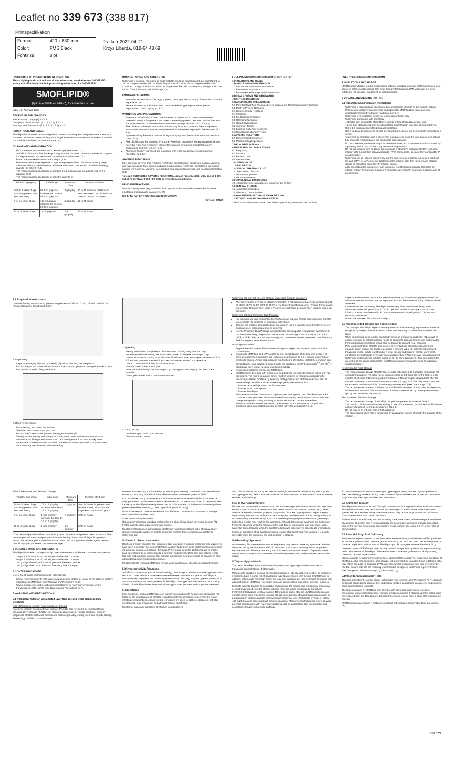Leaflet no 339 673 (338 817)
Printspecifikation
| Format: | 420 x 630 mm |
| Color: | PMS Black |
| Fontsize: | 8 pt |
2:a korr 2022-04-21
Krzys Liberda, 018-64 43 69
HIGHLIGHTS OF PRESCRIBING INFORMATION
These highlights do not include all the information needed to use SMOFLIPID safely and effectively. See full prescribing information for SMOFLIPID.
SMOFLIPID®
(lipid injectable emulsion), for intravenous use
Initial U.S. Approval: 2016
RECENT MAJOR CHANGES
Indications and Usage (1) 3/2022
Dosage and Administration (2.1, 2.2, 2.3) 3/2022
Warnings and Precautions (5.1, 5.2, 5.7, 5.9) 3/2022
INDICATIONS AND USAGE
SMOFlipid is indicated in adult and pediatric patients, including term and preterm neonates, as a source of calories and essential fatty acids for parenteral nutrition when oral or enteral nutrition is not possible, insufficient, or contraindicated. (1)
DOSAGE AND ADMINISTRATION
For intravenous infusion only into a central or peripheral vein. (2.1)
SMOFlipid Pharmacy Bulk Package is only indicated for use in pharmacy admixture programs for the preparation of three-in-one or total nutrition admixtures. (2.2)
Protect the admixed PN solution from light. (2.2)
Recommended dosage depends on age, energy expenditure, clinical status, body weight, tolerance, ability to metabolize and eliminate lipids, and consideration of additional energy given to the patient. (2.3)
The recommended daily dosage in adults is 1 to 2 g/kg/day and should not exceed 2.5 g/kg/day. (2.3)
The recommended daily dosage in pediatric patients is:
| Pediatric Age group | Initial Dose | Maximum Dose | Duration of infusion |
| --- | --- | --- | --- |
| Birth to 2 years of age (including preterm and term neonates) | 0.5 to 1 g/kg/day increase the dose by 0.5 to 1 g/kg/day | 3 g/kg/day | 20 to 24 hours for preterm and term neonates; 12 to 24 hours for patients 1 month to 2 years |
| 2 to <12 years of age | 1 to 2 g/kg/day increase the dose by 0.5 to 1 g/kg/day | 3 g/kg/day | 12 to 24 hours |
| 12 to 17 years of age | 1 to 2 g/kg/day | 2.5 g/kg/day | 12 to 24 hours |
DOSAGE FORMS AND STRENGTHS
SMOFlipid is a sterile, homogenous lipid injectable emulsion supplied as 20 g of lipid/100 mL in 100 mL single-dose Flexible Container, 50 g of lipid/250 mL in 250 mL single-dose Flexible Container, 100 g of lipid/500 mL in 500 mL single-dose Flexible Container and 200 g of lipid/1000 mL in 1000 mL Pharmacy Bulk Package. (3)
CONTRAINDICATIONS
Known hypersensitivity to fish, egg, soybean, peanut protein, or to any of the active or inactive ingredients. (4)
Severe disorders of lipid metabolism characterized by hypertriglyceridemia (serum triglycerides >1,000 mg/dL). (4, 5.7)
WARNINGS AND PRECAUTIONS
Parenteral Nutrition-Associated Liver Disease: Increased risk in patients who receive parenteral nutrition for greater than 2 weeks, especially preterm neonates. Monitor liver tests; if abnormalities occur, consider discontinuation or dosage reduction. (5.1, 6.1, 8.4)
Risk of Death in Preterm Infants due to Pulmonary Lipid Accumulation: Deaths in preterm infants after infusion of intravenous lipid emulsions have been reported in the literature. (5.2, 8.4)
Hypersensitivity Reactions: Monitor for signs or symptoms. Discontinue infusion if reactions occur. (5.3)
Risk of Infections, Fat Overload Syndrome, Refeeding Syndrome, Hypertriglyceridemia, and Essential Fatty Acid Deficiency: Monitor for signs and symptoms; monitor laboratory parameters. (5.4, 5.5, 5.6, 5.7, 5.9)
Aluminum Toxicity: Increased risk in patients with renal impairment, including preterm neonates. (5.8, 8.4)
ADVERSE REACTIONS
Most common adverse drug reactions (≥5%) from clinical trials in adults were nausea, vomiting, and hyperglycemia. Most common adverse drug reactions (≥5%) from clinical trials in pediatric patients were anemia, vomiting, increased gamma-glutamyltransferase, and nosocomial infection. (6.1)
To report SUSPECTED ADVERSE REACTIONS, contact Fresenius Kabi USA, LLC at 1-800-551-7176 or FDA at 1-800-FDA-1088 or www.fda.gov/medwatch.
DRUG INTERACTIONS
Vitamin K Antagonists (e.g., warfarin): Anticoagulant activity may be counteracted; increase monitoring of coagulation parameters. (7)
See 17 for PATIENT COUNSELING INFORMATION.
Revised: 3/2022
FULL PRESCRIBING INFORMATION: CONTENTS*
1 INDICATIONS AND USAGE
2 DOSAGE AND ADMINISTRATION
2.1 Important Administration Instructions
2.2 Preparation Instructions
2.3 Recommended Dosage and Administration
3 DOSAGE FORMS AND STRENGTHS
4 CONTRAINDICATIONS
5 WARNINGS AND PRECAUTIONS
5.1 Parenteral Nutrition-Associated Liver Disease and Other Hepatobiliary Disorders
5.2 Death in Preterm Neonates
5.3 Hypersensitivity Reactions
5.4 Infections
5.5 Fat Overload Syndrome
5.6 Refeeding Syndrome
5.7 Hypertriglyceridemia
5.8 Aluminum Toxicity
5.9 Essential Fatty Acid Deficiency
5.10 Monitoring/Laboratory Tests
6 ADVERSE REACTIONS
6.1 Clinical Trials Experience
6.2 Postmarketing Experience
7 DRUG INTERACTIONS
8 USE IN SPECIFIC POPULATIONS
8.1 Pregnancy
8.2 Lactation
8.4 Pediatric Use
8.5 Geriatric Use
10 OVERDOSAGE
11 DESCRIPTION
12 CLINICAL PHARMACOLOGY
12.1 Mechanism of Action
12.2 Pharmacodynamics
12.3 Pharmacokinetics
13 NONCLINICAL TOXICOLOGY
13.1 Carcinogenesis, Mutagenesis, Impairment of Fertility
14 CLINICAL STUDIES
14.1 Adult Clinical Studies
14.2 Pediatric Clinical Studies
16 HOW SUPPLIED/STORAGE AND HANDLING
17 PATIENT COUNSELING INFORMATION
* Sections or subsections omitted from the full prescribing information are not listed.
FULL PRESCRIBING INFORMATION
1 INDICATIONS AND USAGE
SMOFlipid is indicated in adult and pediatric patients, including term and preterm neonates, as a source of calories and essential fatty acids for parenteral nutrition (PN) when oral or enteral nutrition is not possible, insufficient, or contraindicated.
2 DOSAGE AND ADMINISTRATION
2.1 Important Administration Instructions
SMOFlipid is prepared and administered by a healthcare provider in the inpatient setting. Patients and caregivers may prepare and administer SMOFlipid for home use after appropriate training by a trained healthcare provider.
SMOFlipid is for central or peripheral intravenous infusion only.
SMOFlipid admixtures with osmolarity
○ Greater than or equal to 900 mOsm/L must be infused through a central vein.
○ Less than 900 mOsm/L may be administered either through a central or peripheral vein.
Use a 1.2 micron in-line filter during administration.
Use a dedicated infusion line without any connections. Do not connect multiple medications in series.
To prevent air embolism, use a non-vented infusion set or close the vent on a vented set and fully evacuate residual gas in the bag prior to administration.
Do not pressurize the flexible bag to increase flow rates, and if administration is controlled by a pumping device, turn off the pump before the bag runs dry.
Do not use infusion sets and lines that contain di-2-ethylhexyl phthalate (DEHP), including infusion sets that contain polyvinyl chloride (PVC) components, because they contain DEHP as a plasticizer.
SMOFlipid can be infused concurrently into the same vein as dextrose-amino acid solutions (as part of PN) by a Y-connector located near the infusion site; flow rates of each solution should be controlled separately by infusion pumps.
After connecting the infusion set, start infusion of SMOFlipid immediately. Complete the infusion within 12 hours when using a Y-connector and within 24 hours when used as part of an admixture.
2.2 Preparation Instructions
Use the following instructions to prepare single-dose SMOFlipid 100 mL, 250 mL, and 500 mL Flexible Containers for administration:
1. Inspect Bag
Inspect the integrity indicator (Oxalert®) (A) before removing the overpouch.
Discard the product if the indicator is black, overpouch is opened or damaged, emulsion color is not white, or seals of bag are broken.
2. Remove Overpouch
Place the bag on a clean, flat surface.
Tear overpouch at notch and pull down.
Discard the Oxalert sachet (A) and the oxygen absorber (B).
Visually inspect the bag and contents for particulate matter and discoloration prior to administration. The lipid emulsion should be a homogenous liquid with a milky white appearance. If the emulsion is not white or the emulsion has separated, or if particulates and/or leakage are observed, discard the bag.
3. Spike Bag
Identify the infusion port (blue cap with the arrow pointing away from the bag).
Immediately before inserting the infusion set, break off the blue infusion port cap.
Use infusion sets according to ISO Number 8536-4 with an external spike diameter of 5.5 to 5.7 mm and use a non-vented infusion set or close the air-inlet on a vented set.
Use a 1.2 micron in-line filter for administration.
Hold the base of the infusion port.
Insert the spike through the infusion port by rotating your wrist slightly until the spike is inserted.
Do not pierce the infusion port more than once.
4. Hang the bag
On the hanger cut and start infusion.
Discard unused portion.
SMOFlipid 100 mL, 250 mL, and 500 mL single-dose Flexible Containers
After removing the overpouch, infuse immediately. If not used immediately, the product should be stored at 2°C to 8°C (36°F to 46°F) for no longer than 24 hours. After removal from storage, infuse within 12 hours when using a Y-connector and within 24 hours when used as part of an admixture.
SMOFlipid 1000 mL Pharmacy Bulk Package
For admixing use only and not for direct intravenous infusion. Prior to administration, transfer to a separate PN container for individual patient use.
Transfer the contents through the blue infusion port using a suitable sterile transfer device or dispensing set. Discard any unused contents.
Use the Pharmacy Bulk Package immediately for admixing after removal from overpouch. If not used immediately, the product can be stored for no longer than 24 hours at 2°C to 8°C (36°F to 46°F). After removal from storage, and once the closure is penetrated, use Pharmacy Bulk Package contents within 4 hours.
Admixing Instructions
Prepare the admixture in PN containers using strict aseptic techniques to avoid microbial contamination.
Do not add SMOFlipid to the PN container first; destabilization of the lipid may occur. The prime destabilizers of emulsions are excessive acidity (such as a pH <5) and inappropriate electrolyte content. Amino acid solutions exert buffering effects that protect the emulsion from destabilization. Give careful consideration to the addition of divalent cations (Ca<sup>++</sup> and Mg<sup>++</sup>), which have been shown to cause emulsion instability.
Do not inject additives directly into SMOFlipid.
SMOFlipid may be mixed with amino acid and dextrose injections to produce "all-in-one" PN admixtures. The mixing sequence below must be followed for manual compounding to minimize pH-related problems by ensuring that typically acidic dextrose injections are not mixed with lipid emulsions alone; shake bags gently after each addition.
○ Transfer dextrose injection to the PN container.
○ Transfer amino acid injection.
○ Transfer SMOFlipid.
Simultaneous transfer of amino acid injection, dextrose injection, and SMOFlipid to the PN container is also permitted; follow automated compounding device instructions as indicated. Use gentle agitation during admixing to minimize localized concentration effects.
Additions to the PN admixtures should be evaluated by a pharmacist for compatibility. Questions about compatibility may be directed to Fresenius Kabi USA, LLC.
Inspect the admixture to ensure that precipitates have not formed during preparation of the admixture and the emulsion has not separated. Discard the admixture if any of the above are observed.
Infuse admixtures containing SMOFlipid immediately. If not used immediately, store admixtures under refrigeration at 2°C to 8°C (36°F to 46°F) for no longer than 24 hours. Infusion must be complete within 24 hours after removal from refrigeration. Discard any remaining admixture.
Protect the admixed PN solution from light.
2.3 Recommended Dosage and Administration
The dosing of SMOFlipid depends on the patient's individual energy requirements influenced by age, body weight, tolerance, clinical status, and the ability to metabolize and eliminate lipids.
When determining dose, energy supplied by dextrose and amino acids from PN, as well as energy from oral or enteral nutrition, has to be taken into account. Energy and lipid provided from lipid-based medications should also be taken into account (e.g., propofol).
Prior to administration of SMOFlipid, correct severe fluid and electrolyte disorders and measure serum triglyceride levels to establish a baseline value. In patients with elevated triglyceride levels, initiate SMOFlipid at a lower dosage and titrate in smaller increments, monitoring the triglyceride levels with each adjustment [see Warnings and Precautions (5.7)]. SMOFlipid contains 0.163 to 0.225 mg/mL of all-rac-alpha-tocopherol. Take into account the amount of all-rac-alpha-tocopherol in SMOFlipid when determining the need for additional supplementation.
Recommended Adult Dosage
The recommended dosage of SMOFlipid for adult patients is 1 to 2 g/kg/day and should not exceed 2.5 g/kg/day. The initial rate of infusion should be 0.1 g/minute for the first 15 to 30 minutes of infusion. If tolerated, gradually increase until reaching the required rate after 30 minutes. Maximum infusion rate should not exceed 0.1 g/kg/hour. The daily dose should also not exceed a maximum of 60% of total energy requirements [see Overdosage (10)].
The recommended duration of infusion for SMOFlipid is between 12 and 24 hours, depending on the clinical situation. The administration flow rate is determined by dividing the volume of lipid by the duration of the infusion.
Recommended Pediatric Dosage
The recommended dosage of SMOFlipid for pediatric patients is shown in Table 1.
The duration of infusion will vary depending on the clinical situation, but infuse SMOFlipid over a longer duration in neonates as shown in Table 1.
Do not exceed an infusion rate of 0.15 g/kg/hour.
The administration flow rate is determined by dividing the volume of lipid by the duration of the infusion.
Table 1: Recommended Pediatric Dosage
| Pediatric Age group | Initial Dose | Maximum Dose | Duration of infusion |
| --- | --- | --- | --- |
| Birth to 2 years of age (including preterm and term neonates*) | 0.5 to 1 g/kg/day increase the dose by 0.5 to 1 g/kg/day | 3 g/kg/day | 20 to 24 hours for preterm and term neonates; 12 to 24 hours for patients 1 month to 2 years |
| 2 to <12 years of age | 1 to 2 g/kg/day increase the dose by 0.5 to 1 g/kg/day | 3 g/kg/day | 12 to 24 hours |
| 12 to 17 years of age | 1 to 2 g/kg/day | 2.5 g/kg/day | 12 to 24 hours |
* The neonatal period is defined as including term, post-term, and preterm newborn infants. The neonatal period for term and post-term infants is the day of birth plus 27 days. For preterm infants, the neonatal period is defined as the day of birth through the expected age of delivery plus 27 days (i.e., 44 weeks post-menstrual age).
3 DOSAGE FORMS AND STRENGTHS
SMOFlipid is a sterile, homogenous lipid injectable emulsion in Flexible Containers supplied as:
20 g of lipid/100 mL in 100 mL single-dose Flexible Container
50 g of lipid/250 mL in 250 mL single-dose Flexible Container
100 g of lipid/500 mL in 500 mL single-dose Flexible Container
200 g of lipid/1000 mL in 1000 mL Pharmacy Bulk Package
4 CONTRAINDICATIONS
Use of SMOFlipid is contraindicated in patients with:
Known hypersensitivity to fish, egg, soybean, peanut protein, or to any of the active or inactive ingredients in SMOFlipid [see Warnings and Precautions (5.3)].
Severe disorders of lipid metabolism characterized by hypertriglyceridemia (serum triglycerides >1,000 mg/dL) [see Warnings and Precautions (5.7)].
5 WARNINGS AND PRECAUTIONS
5.1 Parenteral Nutrition-Associated Liver Disease and Other Hepatobiliary Disorders
Risk of Parenteral Nutrition-Associated Liver Disease
Parenteral nutrition-associated liver disease (PNALD), also referred to as intestinal failure-associated liver disease (IFALD), can present as cholestasis or hepatic steatosis, and may progress to steatohepatitis with fibrosis and cirrhosis (possibly leading to chronic hepatic failure). The etiology of PNALD is multifactorial;
however, intravenously administered phytosterols (plant sterols) contained in plant-derived lipid emulsions, including SMOFlipid, have been associated with development of PNALD.
In a randomized study of neonates and infants expected to be treated with PN for at least 28 days, parenteral nutrition-associated cholestasis (PNAC), a precursor to PNALD, developed less frequently in SMOFlipid-treated patients than in 100% soybean oil lipid emulsion-treated patients [see Adverse Reactions (6.1), Use in Specific Populations (8.4)].
Monitor liver tests in patients treated with SMOFlipid and consider discontinuation or dosage reduction if abnormalities occur.
Other Hepatobiliary Disorders
Hepatobiliary disorders including cholecystitis and cholelithiasis have developed in some PN-treated patients without preexisting liver disease.
Monitor liver tests when administering SMOFlipid. Patients developing signs of hepatobiliary disorders should be assessed early to determine whether these conditions are related to SMOFlipid use.
5.2 Death in Preterm Neonates
Deaths in preterm neonates after infusion of lipid injectable emulsions containing only soybean oil have been reported in the medical literature. Autopsy findings in these preterm neonates included intravascular lipid accumulation in the lungs. Preterm and small-for-gestational-age neonates have poor clearance of intravenous lipid emulsion and increased free fatty acid plasma levels following lipid emulsion infusion. This risk due to poor lipid clearance should be considered when administering intravenous lipid emulsions.
Monitor patients receiving SMOFlipid for signs and symptoms of pleural or pericardial effusion.
5.3 Hypersensitivity Reactions
SMOFlipid contains soybean oil, fish oil, and egg phospholipids, which may cause hypersensitivity reactions. Cross reactions have been observed between soybean and peanut. SMOFlipid is contraindicated in patients with known hypersensitivity to fish, egg, soybean, peanut protein, or to any of the active or inactive ingredients in SMOFlipid. If a hypersensitivity reaction occurs, stop infusion of SMOFlipid immediately and initiate appropriate treatment and supportive measures.
5.4 Infections
Lipid emulsions, such as SMOFlipid, can support microbial growth and are an independent risk factor for the development of catheter-related bloodstream infections. To decrease the risk of infectious complications, ensure aseptic techniques are used for catheter placement, catheter maintenance, and preparation and administration of SMOFlipid.
Monitor for signs and symptoms of infection including fever
and chills, as well as laboratory test results that might indicate infection (including leukocytosis and hyperglycemia). Perform frequent checks of the intravenous catheter insertion site for edema, redness, and discharge.
5.5 Fat Overload Syndrome
Fat overload syndrome is a rare condition that has been reported with intravenous lipid injectable emulsions and is characterized by a sudden deterioration in the patient's condition (e.g., fever, anemia, leukopenia, thrombocytopenia, coagulation disorders, hyperlipidemia, hepatomegaly, deteriorating liver function, and central nervous system manifestations such as coma). A reduced or limited ability to metabolize lipids, accompanied by prolonged plasma clearance (resulting in higher lipid levels), may result in this syndrome. Although fat overload syndrome has been most frequently observed when the recommended lipid dose or infusion rate was exceeded, cases have also been described when the lipid formulation was administered according to instructions.
If signs or symptoms of fat overload syndrome occur, stop SMOFlipid. The syndrome is usually reversible when the infusion of the lipid emulsion is stopped.
5.6 Refeeding Syndrome
Administering PN to severely malnourished patients may result in refeeding syndrome, which is characterized by the intracellular shift of potassium, phosphorus, and magnesium as patients become anabolic. Thiamine deficiency and fluid retention may also develop. To prevent these complications, closely monitor severely malnourished patients and slowly increase their nutrient intake.
5.7 Hypertriglyceridemia
The use of SMOFlipid is contraindicated in patients with hypertriglyceridemia with serum triglyceride concentrations >1,000 mg/dL.
Patients with conditions such as inherited lipid disorders, obesity, diabetes mellitus, or metabolic syndromes have a higher risk of developing hypertriglyceridemia with the use of SMOFlipid. In addition, patients with hypertriglyceridemia may have worsening of their hypertriglyceridemia with administration of SMOFlipid. Excessive dextrose administration may further increase such risk.
Evaluate patients' capacity to metabolize and eliminate the infused lipid emulsion by measuring serum triglycerides before the start of infusion (baseline value) and regularly throughout treatment. If triglyceride levels are above 400 mg/dL in adults, stop the SMOFlipid infusion and monitor serum triglyceride levels to avoid clinical consequences of hypertriglyceridemia such as pancreatitis. In pediatric patients with hypertriglyceridemia, lower triglyceride levels (i.e., below 400 mg/dL) may be associated with adverse reactions. Monitor serum triglyceride levels to avoid potential complications with hypertriglyceridemia such as pancreatitis, lipid pneumonitis, and neurologic changes, including kernicterus.
To minimize the risk of new or worsening of hypertriglyceridemia, assess high-risk patients for their overall energy intake including other sources of lipids and dextrose, as well as concomitant drugs that may affect lipid and dextrose metabolism.
5.8 Aluminum Toxicity
SMOFlipid contains no more than 25 mcg/L of aluminum. Prolonged PN administration in patients with renal impairment may result in aluminum reaching toxic levels. Preterm neonates are at greater risk because their kidneys are immature and they require large amounts of calcium and phosphate solutions that contain aluminum.
Patients with impaired kidney function, including preterm neonates, who receive parenteral levels of aluminum at greater than 4 to 5 mcg/kg/day can accumulate aluminum at levels associated with central nervous system and bone toxicity. Tissue loading may occur at even lower rates of administration.
5.9 Essential Fatty Acid Deficiency
Treatment-emergent cases of moderate or severe essential fatty acid deficiency (EFAD) (defined as the triene (Mead acid) to tetraene (arachidonic acid) ratio >0.2 and >0.4, respectively) were not observed in pediatric clinical trials of SMOFlipid up to 28 days [see Adverse Reactions (6.1)].
However, cases of EFAD have been reported in adult and pediatric patients in the postmarketing period with the use of SMOFlipid. The median time to onset was greater than 28 days among cases that reported time to onset.
Monitor patients for laboratory evidence (e.g., abnormal fatty acid levels) and clinical symptoms of EFAD (e.g., skin manifestations, poor growth). Laboratory testing using the triene to tetraene ratio may not be adequate to diagnose EFAD, and assessment of individual fatty acid levels may be needed. Ensure patients are receiving recommended dosages of SMOFlipid to prevent EFAD [see Dosage and Administration (2.3), Description (11)].
5.10 Monitoring/Laboratory Tests
Throughout treatment, monitor serum triglycerides [see Warnings and Precautions (5.7)], fluid and electrolyte status, blood glucose, liver and kidney function, coagulation parameters, and complete blood count including platelets.
The lipids contained in SMOFlipid may interfere with some laboratory blood tests (e.g., hemoglobin, lactate dehydrogenase, bilirubin, oxygen saturation) if blood is sampled before lipids have cleared from the bloodstream. Conduct these blood tests at least 6 hours after stopping the infusion.
SMOFlipid contains vitamin K that may counteract anticoagulant activity [see Drug Interactions (7)].
339 673